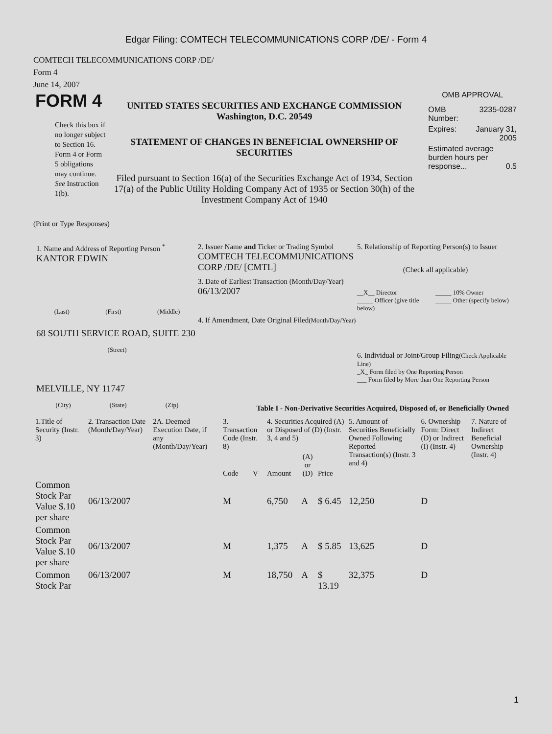Edgar Filing: COMTECH TELECOMMUNICATIONS CORP /DE/ - Form 4
COMTECH TELECOMMUNICATIONS CORP /DE/
Form 4
June 14, 2007
FORM 4
Check this box if no longer subject to Section 16. Form 4 or Form 5 obligations may continue. See Instruction 1(b).
UNITED STATES SECURITIES AND EXCHANGE COMMISSION
Washington, D.C. 20549
STATEMENT OF CHANGES IN BENEFICIAL OWNERSHIP OF SECURITIES
Filed pursuant to Section 16(a) of the Securities Exchange Act of 1934, Section 17(a) of the Public Utility Holding Company Act of 1935 or Section 30(h) of the Investment Company Act of 1940
OMB APPROVAL
| OMB Number: | 3235-0287 |
| Expires: | January 31, 2005 |
| Estimated average burden hours per response... 0.5 | |
(Print or Type Responses)
1. Name and Address of Reporting Person <sup>*</sup>
KANTOR EDWIN
(Last) (First) (Middle)
68 SOUTH SERVICE ROAD, SUITE 230
(Street)
MELVILLE, NY 11747
(City) (State) (Zip)
2. Issuer Name and Ticker or Trading Symbol
COMTECH TELECOMMUNICATIONS CORP /DE/ [CMTL]
3. Date of Earliest Transaction (Month/Day/Year)
06/13/2007
4. If Amendment, Date Original Filed(Month/Day/Year)
5. Relationship of Reporting Person(s) to Issuer
(Check all applicable)
__X__ Director
_____ Officer (give title below)
_____ 10% Owner
_____ Other (specify below)
6. Individual or Joint/Group Filing(Check Applicable Line)
_X_ Form filed by One Reporting Person
___ Form filed by More than One Reporting Person
Table I - Non-Derivative Securities Acquired, Disposed of, or Beneficially Owned
| 1.Title of Security (Instr. 3) | 2. Transaction Date (Month/Day/Year) | 2A. Deemed Execution Date, if any (Month/Day/Year) | 3. Transaction Code (Instr. 8) | | 4. Securities Acquired (A) or Disposed of (D) (Instr. 3, 4 and 5) | | | 5. Amount of Securities Beneficially Owned Following Reported Transaction(s) (Instr. 3 and 4) | 6. Ownership Form: Direct (D) or Indirect (I) (Instr. 4) | 7. Nature of Indirect Beneficial Ownership (Instr. 4) |
| --- | --- | --- | --- | --- | --- | --- | --- | --- | --- | --- |
| | | | Code | V | Amount | (A) or (D) | Price | | | |
| Common Stock Par Value $.10 per share | 06/13/2007 | | M | | 6,750 | A | $ 6.45 | 12,250 | D | |
| Common Stock Par Value $.10 per share | 06/13/2007 | | M | | 1,375 | A | $ 5.85 | 13,625 | D | |
| Common Stock Par | 06/13/2007 | | M | | 18,750 | A | $ 13.19 | 32,375 | D | |
1